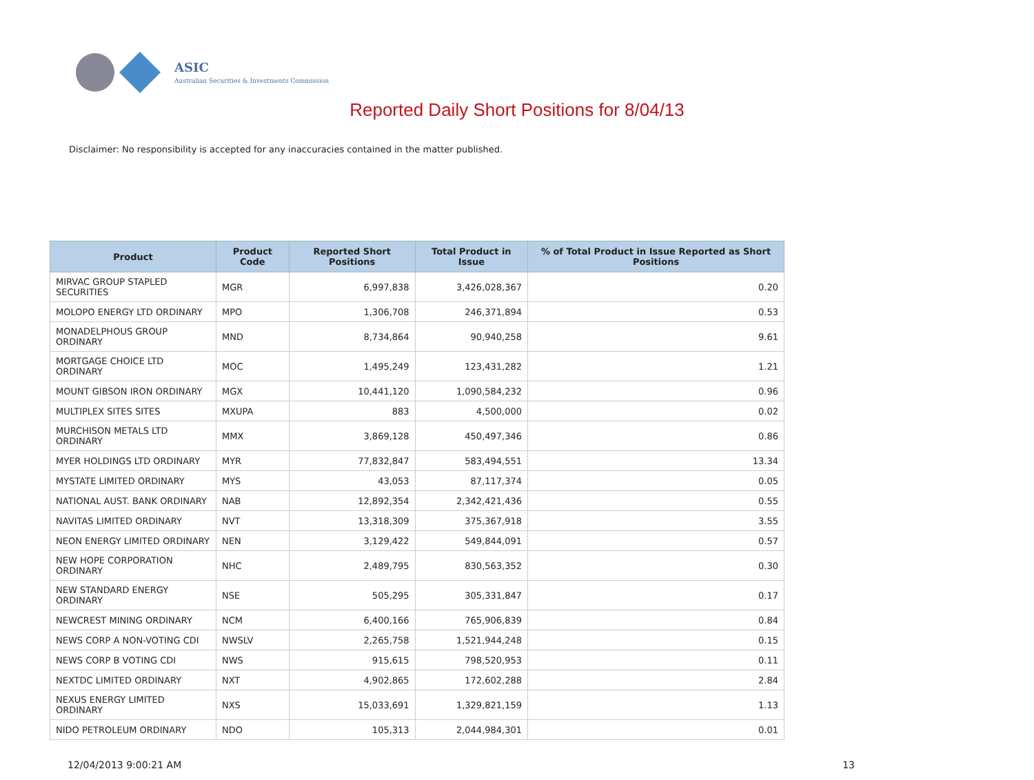ASIC
Australian Securities & Investments Commission
Reported Daily Short Positions for 8/04/13
Disclaimer: No responsibility is accepted for any inaccuracies contained in the matter published.
| Product | Product Code | Reported Short Positions | Total Product in Issue | % of Total Product in Issue Reported as Short Positions |
| --- | --- | --- | --- | --- |
| MIRVAC GROUP STAPLED SECURITIES | MGR | 6,997,838 | 3,426,028,367 | 0.20 |
| MOLOPO ENERGY LTD ORDINARY | MPO | 1,306,708 | 246,371,894 | 0.53 |
| MONADELPHOUS GROUP ORDINARY | MND | 8,734,864 | 90,940,258 | 9.61 |
| MORTGAGE CHOICE LTD ORDINARY | MOC | 1,495,249 | 123,431,282 | 1.21 |
| MOUNT GIBSON IRON ORDINARY | MGX | 10,441,120 | 1,090,584,232 | 0.96 |
| MULTIPLEX SITES SITES | MXUPA | 883 | 4,500,000 | 0.02 |
| MURCHISON METALS LTD ORDINARY | MMX | 3,869,128 | 450,497,346 | 0.86 |
| MYER HOLDINGS LTD ORDINARY | MYR | 77,832,847 | 583,494,551 | 13.34 |
| MYSTATE LIMITED ORDINARY | MYS | 43,053 | 87,117,374 | 0.05 |
| NATIONAL AUST. BANK ORDINARY | NAB | 12,892,354 | 2,342,421,436 | 0.55 |
| NAVITAS LIMITED ORDINARY | NVT | 13,318,309 | 375,367,918 | 3.55 |
| NEON ENERGY LIMITED ORDINARY | NEN | 3,129,422 | 549,844,091 | 0.57 |
| NEW HOPE CORPORATION ORDINARY | NHC | 2,489,795 | 830,563,352 | 0.30 |
| NEW STANDARD ENERGY ORDINARY | NSE | 505,295 | 305,331,847 | 0.17 |
| NEWCREST MINING ORDINARY | NCM | 6,400,166 | 765,906,839 | 0.84 |
| NEWS CORP A NON-VOTING CDI | NWSLV | 2,265,758 | 1,521,944,248 | 0.15 |
| NEWS CORP B VOTING CDI | NWS | 915,615 | 798,520,953 | 0.11 |
| NEXTDC LIMITED ORDINARY | NXT | 4,902,865 | 172,602,288 | 2.84 |
| NEXUS ENERGY LIMITED ORDINARY | NXS | 15,033,691 | 1,329,821,159 | 1.13 |
| NIDO PETROLEUM ORDINARY | NDO | 105,313 | 2,044,984,301 | 0.01 |
12/04/2013 9:00:21 AM 13